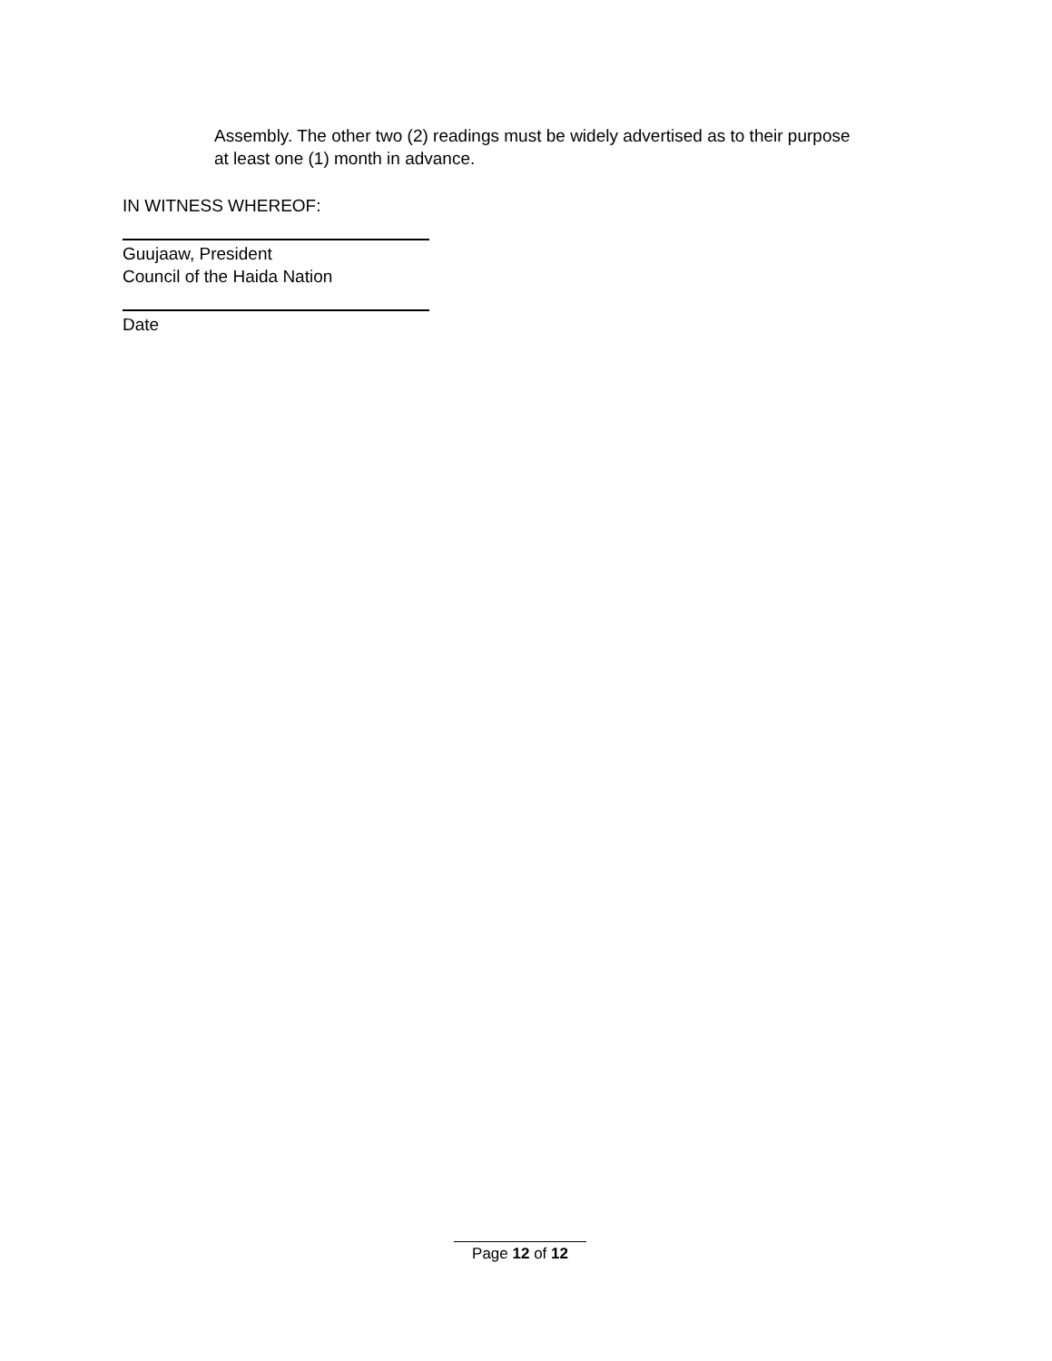Assembly. The other two (2) readings must be widely advertised as to their purpose at least one (1) month in advance.
IN WITNESS WHEREOF:
Guujaaw, President
Council of the Haida Nation
Date
Page 12 of 12